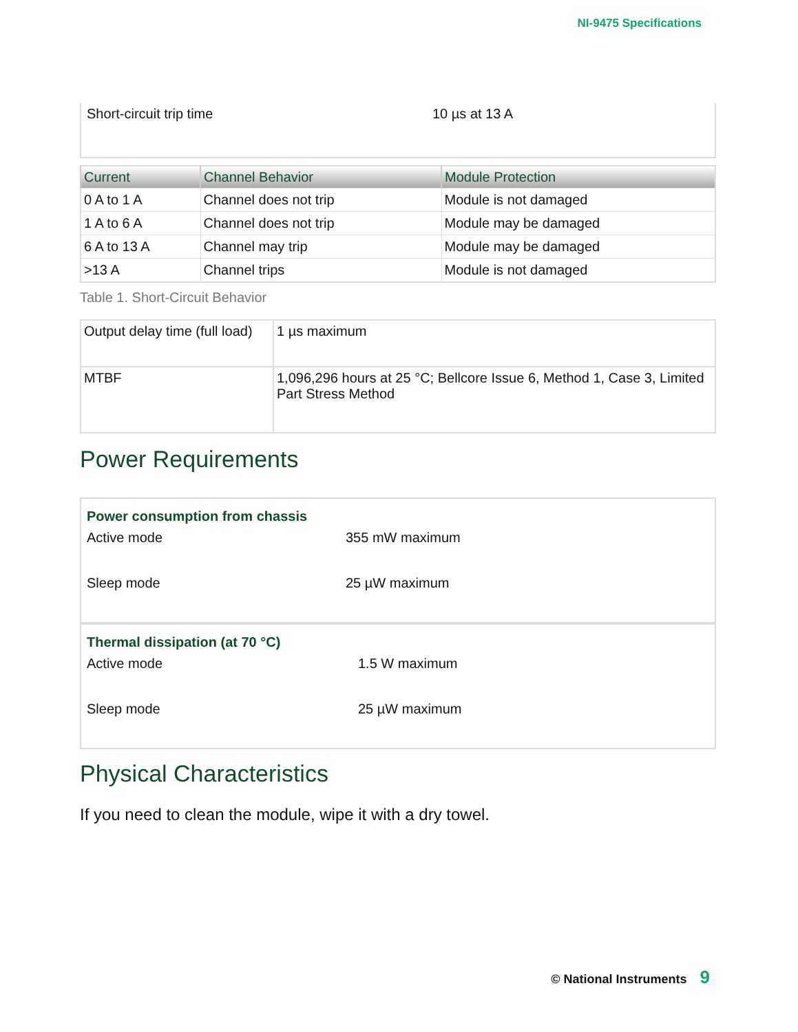NI-9475 Specifications
| Short-circuit trip time | 10 µs at 13 A |
| Current | Channel Behavior | Module Protection |
| --- | --- | --- |
| 0 A to 1 A | Channel does not trip | Module is not damaged |
| 1 A to 6 A | Channel does not trip | Module may be damaged |
| 6 A to 13 A | Channel may trip | Module may be damaged |
| >13 A | Channel trips | Module is not damaged |
Table 1. Short-Circuit Behavior
| Output delay time (full load) | 1 µs maximum |
| MTBF | 1,096,296 hours at 25 °C; Bellcore Issue 6, Method 1, Case 3, Limited Part Stress Method |
Power Requirements
| Power consumption from chassis | |
| Active mode | 355 mW maximum |
| Sleep mode | 25 µW maximum |
| Thermal dissipation (at 70 °C) | |
| Active mode | 1.5 W maximum |
| Sleep mode | 25 µW maximum |
Physical Characteristics
If you need to clean the module, wipe it with a dry towel.
© National Instruments 9